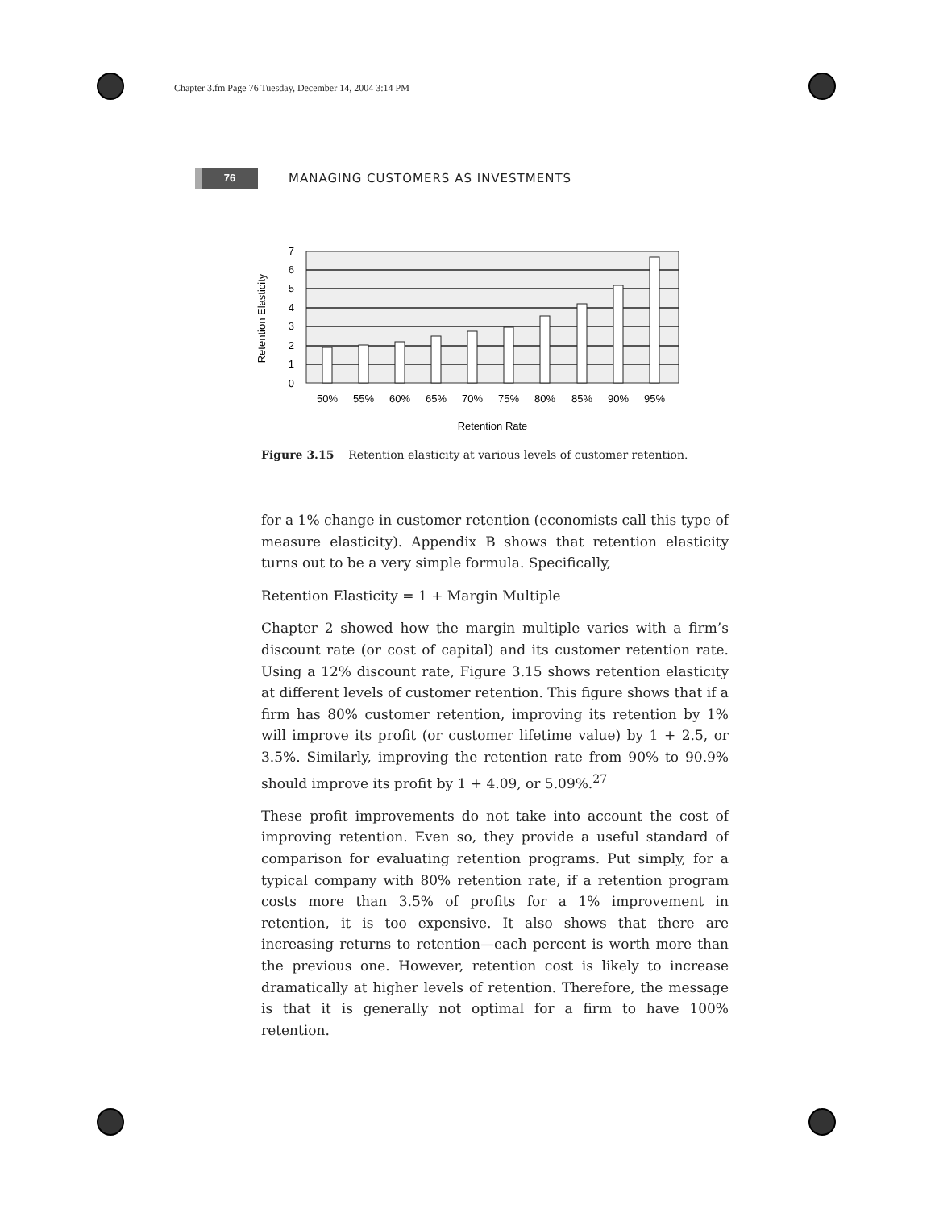Chapter 3.fm Page 76 Tuesday, December 14, 2004 3:14 PM
76
MANAGING CUSTOMERS AS INVESTMENTS
0
1
2
3
4
5
6
7
50%
55%
60%
65%
70%
75%
80%
85%
90%
95%
Retention Rate
Retention Elasticity
Figure 3.15 Retention elasticity at various levels of customer retention.
for a 1% change in customer retention (economists call this type of measure elasticity). Appendix B shows that retention elasticity turns out to be a very simple formula. Specifically,
Retention Elasticity = 1 + Margin Multiple
Chapter 2 showed how the margin multiple varies with a firm’s discount rate (or cost of capital) and its customer retention rate. Using a 12% discount rate, Figure 3.15 shows retention elasticity at different levels of customer retention. This figure shows that if a firm has 80% customer retention, improving its retention by 1% will improve its profit (or customer lifetime value) by 1 + 2.5, or 3.5%. Similarly, improving the retention rate from 90% to 90.9% should improve its profit by 1 + 4.09, or 5.09%.<sup>27</sup>
These profit improvements do not take into account the cost of improving retention. Even so, they provide a useful standard of comparison for evaluating retention programs. Put simply, for a typical company with 80% retention rate, if a retention program costs more than 3.5% of profits for a 1% improvement in retention, it is too expensive. It also shows that there are increasing returns to retention—each percent is worth more than the previous one. However, retention cost is likely to increase dramatically at higher levels of retention. Therefore, the message is that it is generally not optimal for a firm to have 100% retention.